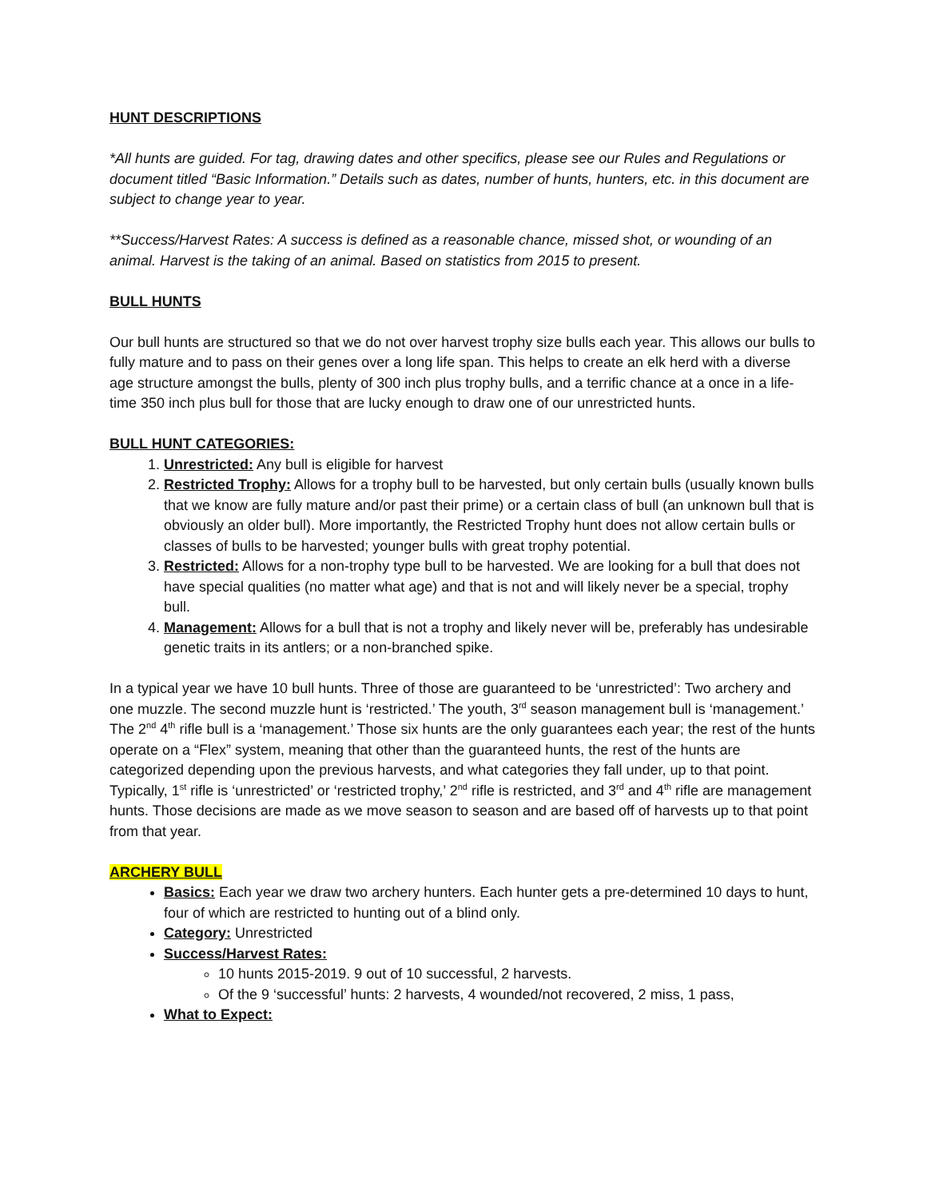HUNT DESCRIPTIONS
*All hunts are guided. For tag, drawing dates and other specifics, please see our Rules and Regulations or document titled “Basic Information.” Details such as dates, number of hunts, hunters, etc. in this document are subject to change year to year.
**Success/Harvest Rates: A success is defined as a reasonable chance, missed shot, or wounding of an animal. Harvest is the taking of an animal. Based on statistics from 2015 to present.
BULL HUNTS
Our bull hunts are structured so that we do not over harvest trophy size bulls each year. This allows our bulls to fully mature and to pass on their genes over a long life span. This helps to create an elk herd with a diverse age structure amongst the bulls, plenty of 300 inch plus trophy bulls, and a terrific chance at a once in a life-time 350 inch plus bull for those that are lucky enough to draw one of our unrestricted hunts.
BULL HUNT CATEGORIES:
1. Unrestricted: Any bull is eligible for harvest
2. Restricted Trophy: Allows for a trophy bull to be harvested, but only certain bulls (usually known bulls that we know are fully mature and/or past their prime) or a certain class of bull (an unknown bull that is obviously an older bull). More importantly, the Restricted Trophy hunt does not allow certain bulls or classes of bulls to be harvested; younger bulls with great trophy potential.
3. Restricted: Allows for a non-trophy type bull to be harvested. We are looking for a bull that does not have special qualities (no matter what age) and that is not and will likely never be a special, trophy bull.
4. Management: Allows for a bull that is not a trophy and likely never will be, preferably has undesirable genetic traits in its antlers; or a non-branched spike.
In a typical year we have 10 bull hunts. Three of those are guaranteed to be ‘unrestricted’: Two archery and one muzzle. The second muzzle hunt is ‘restricted.’ The youth, 3<sup>rd</sup> season management bull is ‘management.’ The 2<sup>nd</sup> 4<sup>th</sup> rifle bull is a ‘management.’ Those six hunts are the only guarantees each year; the rest of the hunts operate on a “Flex” system, meaning that other than the guaranteed hunts, the rest of the hunts are categorized depending upon the previous harvests, and what categories they fall under, up to that point. Typically, 1<sup>st</sup> rifle is ‘unrestricted’ or ‘restricted trophy,’ 2<sup>nd</sup> rifle is restricted, and 3<sup>rd</sup> and 4<sup>th</sup> rifle are management hunts. Those decisions are made as we move season to season and are based off of harvests up to that point from that year.
ARCHERY BULL
Basics: Each year we draw two archery hunters. Each hunter gets a pre-determined 10 days to hunt, four of which are restricted to hunting out of a blind only.
Category: Unrestricted
Success/Harvest Rates:
10 hunts 2015-2019. 9 out of 10 successful, 2 harvests.
Of the 9 ‘successful’ hunts: 2 harvests, 4 wounded/not recovered, 2 miss, 1 pass,
What to Expect: